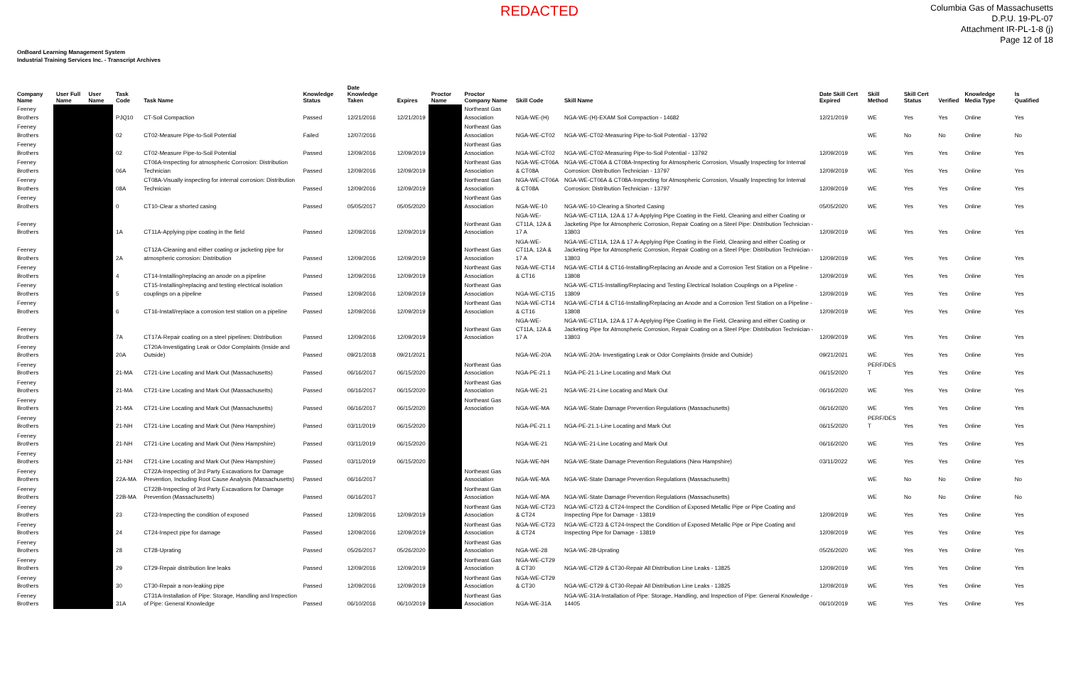REDACTED
Columbia Gas of Massachusetts
D.P.U. 19-PL-07
Attachment IR-PL-1-8 (j)
Page 12 of 18
OnBoard Learning Management System
Industrial Training Services Inc. - Transcript Archives
| Company Name | User Full Name | User Name | Task Code | Task Name | Knowledge Status | Date Knowledge Taken | Expires | Proctor Name | Proctor Company Name | Skill Code | Skill Name | Date Skill Cert Expired | Skill Method | Skill Cert Status | Verified | Knowledge Media Type | Is Qualified |
| --- | --- | --- | --- | --- | --- | --- | --- | --- | --- | --- | --- | --- | --- | --- | --- | --- | --- |
| Feeney Brothers | | | PJQ10 | CT-Soil Compaction | Passed | 12/21/2016 | 12/21/2019 | | Northeast Gas Association | NGA-WE-(H) | NGA-WE-(H)-EXAM Soil Compaction - 14682 | 12/21/2019 | WE | Yes | Yes | Online | Yes |
| Feeney Brothers | | | 02 | CT02-Measure Pipe-to-Soil Potential | Failed | 12/07/2016 | | | Northeast Gas Association | NGA-WE-CT02 | NGA-WE-CT02-Measuring Pipe-to-Soil Potential - 13792 | | WE | No | No | Online | No |
| Feeney Brothers | | | 02 | CT02-Measure Pipe-to-Soil Potential | Passed | 12/09/2016 | 12/09/2019 | | Northeast Gas Association | NGA-WE-CT02 | NGA-WE-CT02-Measuring Pipe-to-Soil Potential - 13792 | 12/09/2019 | WE | Yes | Yes | Online | Yes |
| Feeney Brothers | | | 06A | CT06A-Inspecting for atmospheric Corrosion: Distribution Technician | Passed | 12/09/2016 | 12/09/2019 | | Northeast Gas Association | NGA-WE-CT06A & CT08A | NGA-WE-CT06A & CT08A-Inspecting for Atmospheric Corrosion, Visually Inspecting for Internal Corrosion: Distribution Technician - 13797 | 12/09/2019 | WE | Yes | Yes | Online | Yes |
| Feeney Brothers | | | 08A | CT08A-Visually inspecting for internal corrosion: Distribution Technician | Passed | 12/09/2016 | 12/09/2019 | | Northeast Gas Association | NGA-WE-CT06A & CT08A | NGA-WE-CT06A & CT08A-Inspecting for Atmospheric Corrosion, Visually Inspecting for Internal Corrosion: Distribution Technician - 13797 | 12/09/2019 | WE | Yes | Yes | Online | Yes |
| Feeney Brothers | | | 0 | CT10-Clear a shorted casing | Passed | 05/05/2017 | 05/05/2020 | | Northeast Gas Association | NGA-WE-10 | NGA-WE-10-Clearing a Shorted Casing | 05/05/2020 | WE | Yes | Yes | Online | Yes |
| Feeney Brothers | | | 1A | CT11A-Applying pipe coating in the field | Passed | 12/09/2016 | 12/09/2019 | | Northeast Gas Association | NGA-WE-CT11A, 12A & 17 A | NGA-WE-CT11A, 12A & 17 A-Applying Pipe Coating in the Field, Cleaning and either Coating or Jacketing Pipe for Atmospheric Corrosion, Repair Coating on a Steel Pipe: Distribution Technician - 13803 | 12/09/2019 | WE | Yes | Yes | Online | Yes |
| Feeney Brothers | | | 2A | CT12A-Cleaning and either coating or jacketing pipe for atmospheric corrosion: Distribution | Passed | 12/09/2016 | 12/09/2019 | | Northeast Gas Association | NGA-WE-CT11A, 12A & 17 A | NGA-WE-CT11A, 12A & 17 A-Applying Pipe Coating in the Field, Cleaning and either Coating or Jacketing Pipe for Atmospheric Corrosion, Repair Coating on a Steel Pipe: Distribution Technician - 13803 | 12/09/2019 | WE | Yes | Yes | Online | Yes |
| Feeney Brothers | | | 4 | CT14-Installing/replacing an anode on a pipeline | Passed | 12/09/2016 | 12/09/2019 | | Northeast Gas Association | NGA-WE-CT14 & CT16 | NGA-WE-CT14 & CT16-Installing/Replacing an Anode and a Corrosion Test Station on a Pipeline - 13808 | 12/09/2019 | WE | Yes | Yes | Online | Yes |
| Feeney Brothers | | | 5 | CT15-Installing/replacing and testing electrical isolation couplings on a pipeline | Passed | 12/09/2016 | 12/09/2019 | | Northeast Gas Association | NGA-WE-CT15 | NGA-WE-CT15-Installing/Replacing and Testing Electrical Isolation Couplings on a Pipeline - 13809 | 12/09/2019 | WE | Yes | Yes | Online | Yes |
| Feeney Brothers | | | 6 | CT16-Install/replace a corrosion test station on a pipeline | Passed | 12/09/2016 | 12/09/2019 | | Northeast Gas Association | NGA-WE-CT14 & CT16 | NGA-WE-CT14 & CT16-Installing/Replacing an Anode and a Corrosion Test Station on a Pipeline - 13808 | 12/09/2019 | WE | Yes | Yes | Online | Yes |
| Feeney Brothers | | | 7A | CT17A-Repair coating on a steel pipelines: Distribution | Passed | 12/09/2016 | 12/09/2019 | | Northeast Gas Association | NGA-WE-CT11A, 12A & 17 A | NGA-WE-CT11A, 12A & 17 A-Applying Pipe Coating in the Field, Cleaning and either Coating or Jacketing Pipe for Atmospheric Corrosion, Repair Coating on a Steel Pipe: Distribution Technician - 13803 | 12/09/2019 | WE | Yes | Yes | Online | Yes |
| Feeney Brothers | | | 20A | CT20A-Investigating Leak or Odor Complaints (Inside and Outside) | Passed | 09/21/2018 | 09/21/2021 | | | NGA-WE-20A | NGA-WE-20A- Investigating Leak or Odor Complaints (Inside and Outside) | 09/21/2021 | WE | Yes | Yes | Online | Yes |
| Feeney Brothers | | | 21-MA | CT21-Line Locating and Mark Out (Massachusetts) | Passed | 06/16/2017 | 06/15/2020 | | Northeast Gas Association | NGA-PE-21.1 | NGA-PE-21.1-Line Locating and Mark Out | 06/15/2020 | PERF/DES T | Yes | Yes | Online | Yes |
| Feeney Brothers | | | 21-MA | CT21-Line Locating and Mark Out (Massachusetts) | Passed | 06/16/2017 | 06/15/2020 | | Northeast Gas Association | NGA-WE-21 | NGA-WE-21-Line Locating and Mark Out | 06/16/2020 | WE | Yes | Yes | Online | Yes |
| Feeney Brothers | | | 21-MA | CT21-Line Locating and Mark Out (Massachusetts) | Passed | 06/16/2017 | 06/15/2020 | | Northeast Gas Association | NGA-WE-MA | NGA-WE-State Damage Prevention Regulations (Massachusetts) | 06/16/2020 | WE | Yes | Yes | Online | Yes |
| Feeney Brothers | | | 21-NH | CT21-Line Locating and Mark Out (New Hampshire) | Passed | 03/11/2019 | 06/15/2020 | | | NGA-PE-21.1 | NGA-PE-21.1-Line Locating and Mark Out | 06/15/2020 | PERF/DES T | Yes | Yes | Online | Yes |
| Feeney Brothers | | | 21-NH | CT21-Line Locating and Mark Out (New Hampshire) | Passed | 03/11/2019 | 06/15/2020 | | | NGA-WE-21 | NGA-WE-21-Line Locating and Mark Out | 06/16/2020 | WE | Yes | Yes | Online | Yes |
| Feeney Brothers | | | 21-NH | CT21-Line Locating and Mark Out (New Hampshire) | Passed | 03/11/2019 | 06/15/2020 | | | NGA-WE-NH | NGA-WE-State Damage Prevention Regulations (New Hampshire) | 03/11/2022 | WE | Yes | Yes | Online | Yes |
| Feeney Brothers | | | 22A-MA | CT22A-Inspecting of 3rd Party Excavations for Damage Prevention, Including Root Cause Analysis (Massachusetts) | Passed | 06/16/2017 | | | Northeast Gas Association | NGA-WE-MA | NGA-WE-State Damage Prevention Regulations (Massachusetts) | | WE | No | No | Online | No |
| Feeney Brothers | | | 22B-MA | CT22B-Inspecting of 3rd Party Excavations for Damage Prevention (Massachusetts) | Passed | 06/16/2017 | | | Northeast Gas Association | NGA-WE-MA | NGA-WE-State Damage Prevention Regulations (Massachusetts) | | WE | No | No | Online | No |
| Feeney Brothers | | | 23 | CT23-Inspecting the condition of exposed | Passed | 12/09/2016 | 12/09/2019 | | Northeast Gas Association | NGA-WE-CT23 & CT24 | NGA-WE-CT23 & CT24-Inspect the Condition of Exposed Metallic Pipe or Pipe Coating and Inspecting Pipe for Damage - 13819 | 12/09/2019 | WE | Yes | Yes | Online | Yes |
| Feeney Brothers | | | 24 | CT24-Inspect pipe for damage | Passed | 12/09/2016 | 12/09/2019 | | Northeast Gas Association | NGA-WE-CT23 & CT24 | NGA-WE-CT23 & CT24-Inspect the Condition of Exposed Metallic Pipe or Pipe Coating and Inspecting Pipe for Damage - 13819 | 12/09/2019 | WE | Yes | Yes | Online | Yes |
| Feeney Brothers | | | 28 | CT28-Uprating | Passed | 05/26/2017 | 05/26/2020 | | Northeast Gas Association | NGA-WE-28 | NGA-WE-28-Uprating | 05/26/2020 | WE | Yes | Yes | Online | Yes |
| Feeney Brothers | | | 29 | CT29-Repair distribution line leaks | Passed | 12/09/2016 | 12/09/2019 | | Northeast Gas Association | NGA-WE-CT29 & CT30 | NGA-WE-CT29 & CT30-Repair All Distribution Line Leaks - 13825 | 12/09/2019 | WE | Yes | Yes | Online | Yes |
| Feeney Brothers | | | 30 | CT30-Repair a non-leaking pipe | Passed | 12/09/2016 | 12/09/2019 | | Northeast Gas Association | NGA-WE-CT29 & CT30 | NGA-WE-CT29 & CT30-Repair All Distribution Line Leaks - 13825 | 12/09/2019 | WE | Yes | Yes | Online | Yes |
| Feeney Brothers | | | 31A | CT31A-Installation of Pipe: Storage, Handling and Inspection of Pipe: General Knowledge | Passed | 06/10/2016 | 06/10/2019 | | Northeast Gas Association | NGA-WE-31A | NGA-WE-31A-Installation of Pipe: Storage, Handling, and Inspection of Pipe: General Knowledge - 14405 | 06/10/2019 | WE | Yes | Yes | Online | Yes |